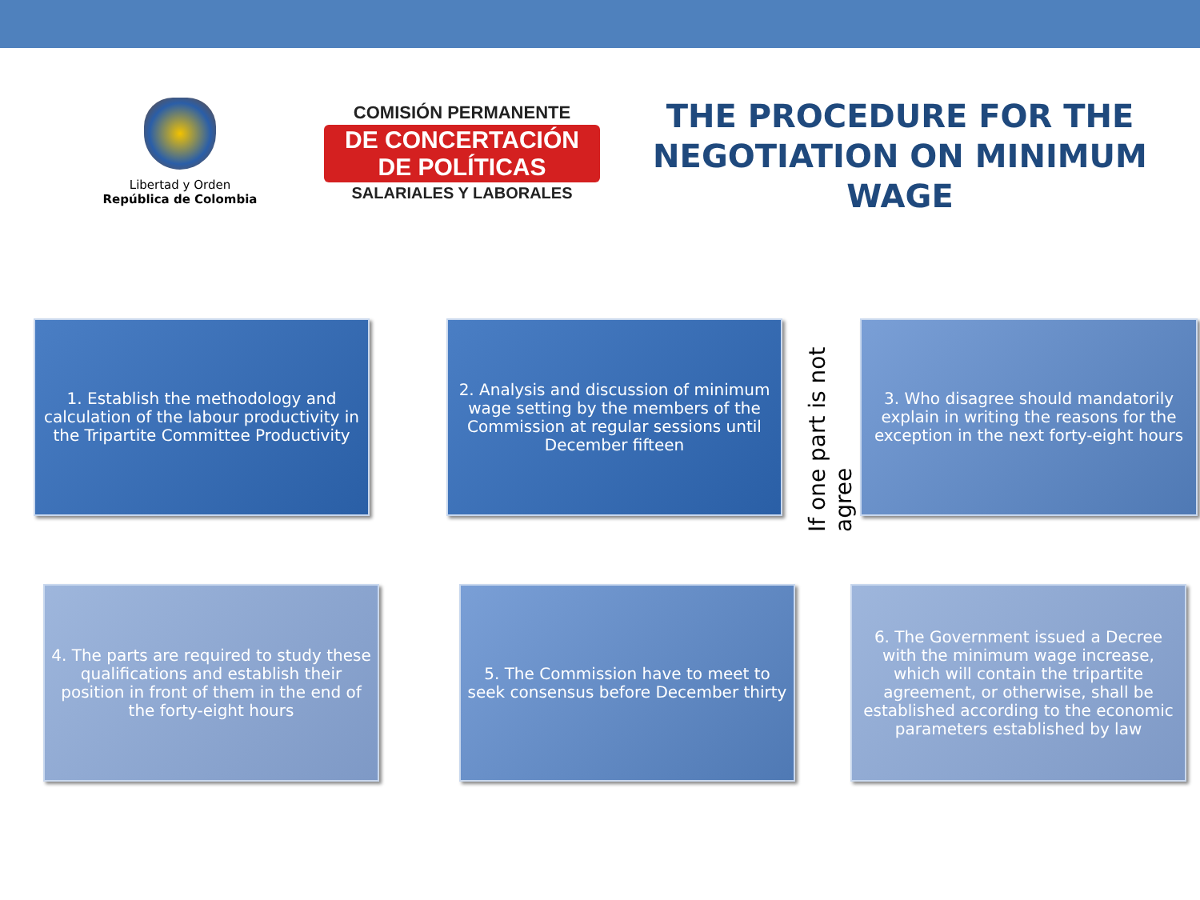Libertad y Orden
República de Colombia
COMISIÓN PERMANENTE
DE CONCERTACIÓN
DE POLÍTICAS
SALARIALES Y LABORALES
THE PROCEDURE FOR THE
NEGOTIATION ON MINIMUM
WAGE
1. Establish the methodology and calculation of the labour productivity in the Tripartite Committee Productivity
2. Analysis and discussion of minimum wage setting by the members of the Commission at regular sessions until December fifteen
If one part is not agree
3. Who disagree should mandatorily explain in writing the reasons for the exception in the next forty-eight hours
4. The parts are required to study these qualifications and establish their position in front of them in the end of the forty-eight hours
5. The Commission have to meet to seek consensus before December thirty
6. The Government issued a Decree with the minimum wage increase, which will contain the tripartite agreement, or otherwise, shall be established according to the economic parameters established by law